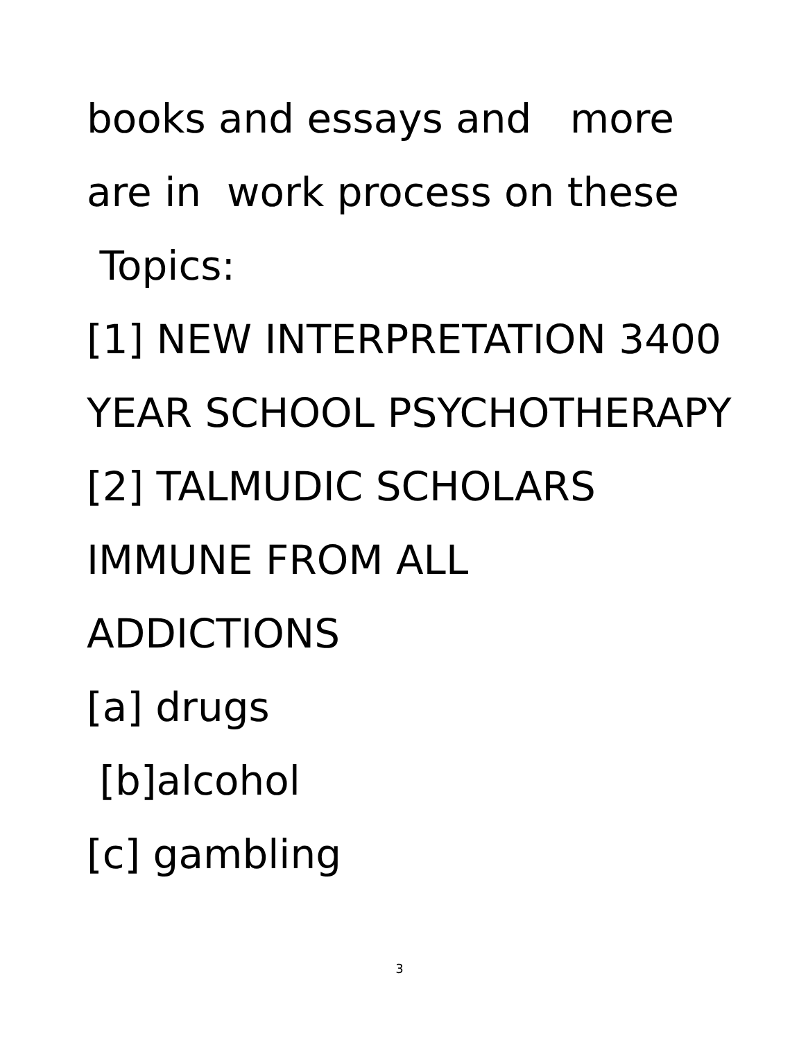books and essays and more
are in work process on these
Topics:
[1] NEW INTERPRETATION 3400
YEAR SCHOOL PSYCHOTHERAPY
[2] TALMUDIC SCHOLARS
IMMUNE FROM ALL
ADDICTIONS
[a] drugs
[b]alcohol
[c] gambling
3